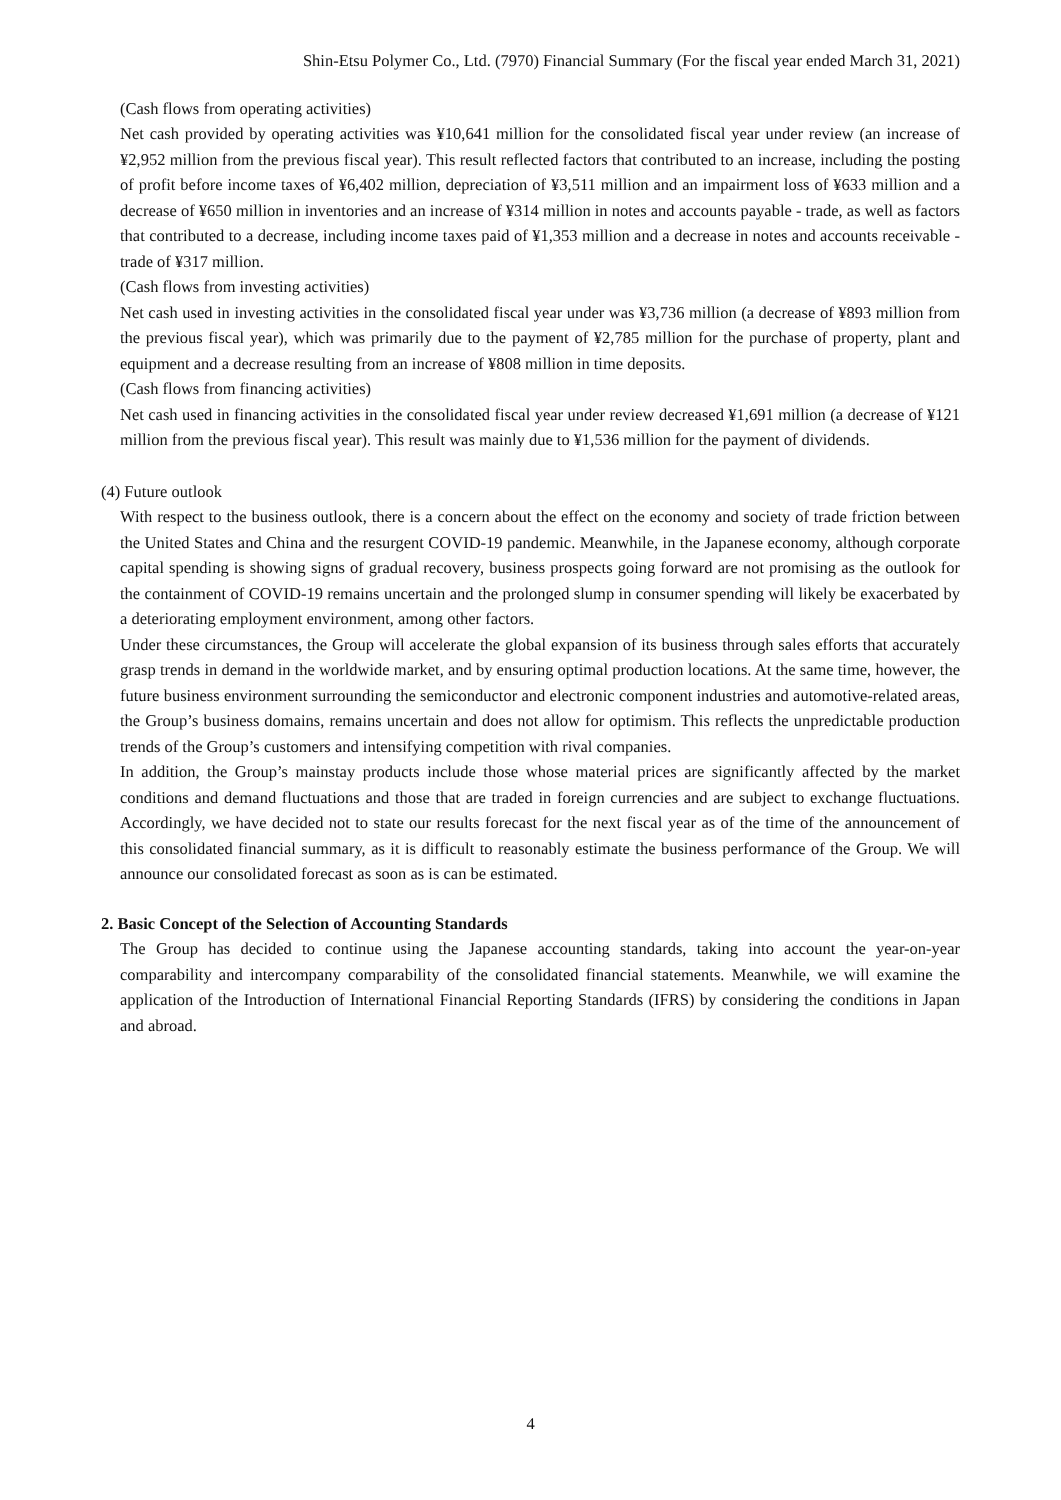Shin-Etsu Polymer Co., Ltd. (7970) Financial Summary (For the fiscal year ended March 31, 2021)
(Cash flows from operating activities)
Net cash provided by operating activities was ¥10,641 million for the consolidated fiscal year under review (an increase of ¥2,952 million from the previous fiscal year). This result reflected factors that contributed to an increase, including the posting of profit before income taxes of ¥6,402 million, depreciation of ¥3,511 million and an impairment loss of ¥633 million and a decrease of ¥650 million in inventories and an increase of ¥314 million in notes and accounts payable - trade, as well as factors that contributed to a decrease, including income taxes paid of ¥1,353 million and a decrease in notes and accounts receivable - trade of ¥317 million.
(Cash flows from investing activities)
Net cash used in investing activities in the consolidated fiscal year under was ¥3,736 million (a decrease of ¥893 million from the previous fiscal year), which was primarily due to the payment of ¥2,785 million for the purchase of property, plant and equipment and a decrease resulting from an increase of ¥808 million in time deposits.
(Cash flows from financing activities)
Net cash used in financing activities in the consolidated fiscal year under review decreased ¥1,691 million (a decrease of ¥121 million from the previous fiscal year). This result was mainly due to ¥1,536 million for the payment of dividends.
(4) Future outlook
With respect to the business outlook, there is a concern about the effect on the economy and society of trade friction between the United States and China and the resurgent COVID-19 pandemic. Meanwhile, in the Japanese economy, although corporate capital spending is showing signs of gradual recovery, business prospects going forward are not promising as the outlook for the containment of COVID-19 remains uncertain and the prolonged slump in consumer spending will likely be exacerbated by a deteriorating employment environment, among other factors.
Under these circumstances, the Group will accelerate the global expansion of its business through sales efforts that accurately grasp trends in demand in the worldwide market, and by ensuring optimal production locations. At the same time, however, the future business environment surrounding the semiconductor and electronic component industries and automotive-related areas, the Group’s business domains, remains uncertain and does not allow for optimism. This reflects the unpredictable production trends of the Group’s customers and intensifying competition with rival companies.
In addition, the Group’s mainstay products include those whose material prices are significantly affected by the market conditions and demand fluctuations and those that are traded in foreign currencies and are subject to exchange fluctuations. Accordingly, we have decided not to state our results forecast for the next fiscal year as of the time of the announcement of this consolidated financial summary, as it is difficult to reasonably estimate the business performance of the Group. We will announce our consolidated forecast as soon as is can be estimated.
2. Basic Concept of the Selection of Accounting Standards
The Group has decided to continue using the Japanese accounting standards, taking into account the year-on-year comparability and intercompany comparability of the consolidated financial statements. Meanwhile, we will examine the application of the Introduction of International Financial Reporting Standards (IFRS) by considering the conditions in Japan and abroad.
4